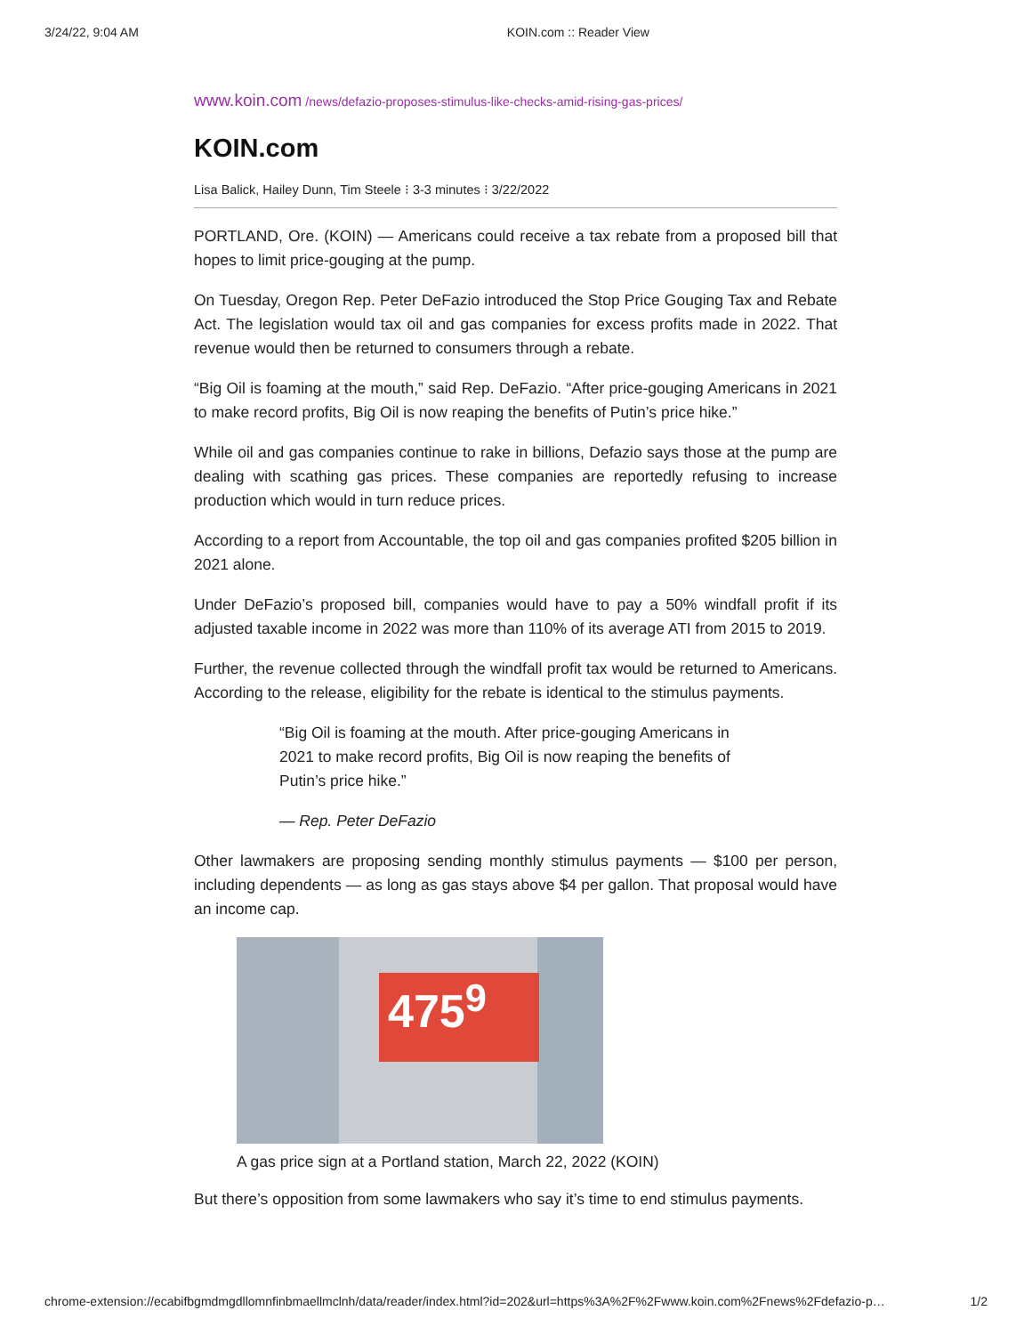3/24/22, 9:04 AM KOIN.com :: Reader View
www.koin.com /news/defazio-proposes-stimulus-like-checks-amid-rising-gas-prices/
KOIN.com
Lisa Balick, Hailey Dunn, Tim Steele ⁝ 3-3 minutes ⁝ 3/22/2022
PORTLAND, Ore. (KOIN) — Americans could receive a tax rebate from a proposed bill that hopes to limit price-gouging at the pump.
On Tuesday, Oregon Rep. Peter DeFazio introduced the Stop Price Gouging Tax and Rebate Act. The legislation would tax oil and gas companies for excess profits made in 2022. That revenue would then be returned to consumers through a rebate.
“Big Oil is foaming at the mouth,” said Rep. DeFazio. “After price-gouging Americans in 2021 to make record profits, Big Oil is now reaping the benefits of Putin’s price hike.”
While oil and gas companies continue to rake in billions, Defazio says those at the pump are dealing with scathing gas prices. These companies are reportedly refusing to increase production which would in turn reduce prices.
According to a report from Accountable, the top oil and gas companies profited $205 billion in 2021 alone.
Under DeFazio’s proposed bill, companies would have to pay a 50% windfall profit if its adjusted taxable income in 2022 was more than 110% of its average ATI from 2015 to 2019.
Further, the revenue collected through the windfall profit tax would be returned to Americans. According to the release, eligibility for the rebate is identical to the stimulus payments.
“Big Oil is foaming at the mouth. After price-gouging Americans in 2021 to make record profits, Big Oil is now reaping the benefits of Putin’s price hike.”
— Rep. Peter DeFazio
Other lawmakers are proposing sending monthly stimulus payments — $100 per person, including dependents — as long as gas stays above $4 per gallon. That proposal would have an income cap.
475<sup>9</sup>
A gas price sign at a Portland station, March 22, 2022 (KOIN)
But there’s opposition from some lawmakers who say it’s time to end stimulus payments.
chrome-extension://ecabifbgmdmgdllomnfinbmaellmclnh/data/reader/index.html?id=202&url=https%3A%2F%2Fwww.koin.com%2Fnews%2Fdefazio-p… 1/2